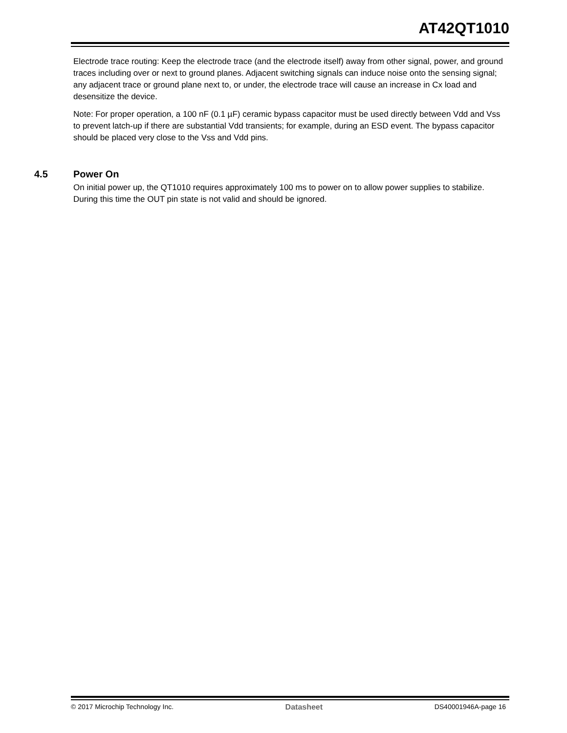AT42QT1010
Electrode trace routing: Keep the electrode trace (and the electrode itself) away from other signal, power, and ground traces including over or next to ground planes. Adjacent switching signals can induce noise onto the sensing signal; any adjacent trace or ground plane next to, or under, the electrode trace will cause an increase in Cx load and desensitize the device.
Note: For proper operation, a 100 nF (0.1 µF) ceramic bypass capacitor must be used directly between Vdd and Vss to prevent latch-up if there are substantial Vdd transients; for example, during an ESD event. The bypass capacitor should be placed very close to the Vss and Vdd pins.
4.5 Power On
On initial power up, the QT1010 requires approximately 100 ms to power on to allow power supplies to stabilize. During this time the OUT pin state is not valid and should be ignored.
© 2017 Microchip Technology Inc. Datasheet DS40001946A-page 16